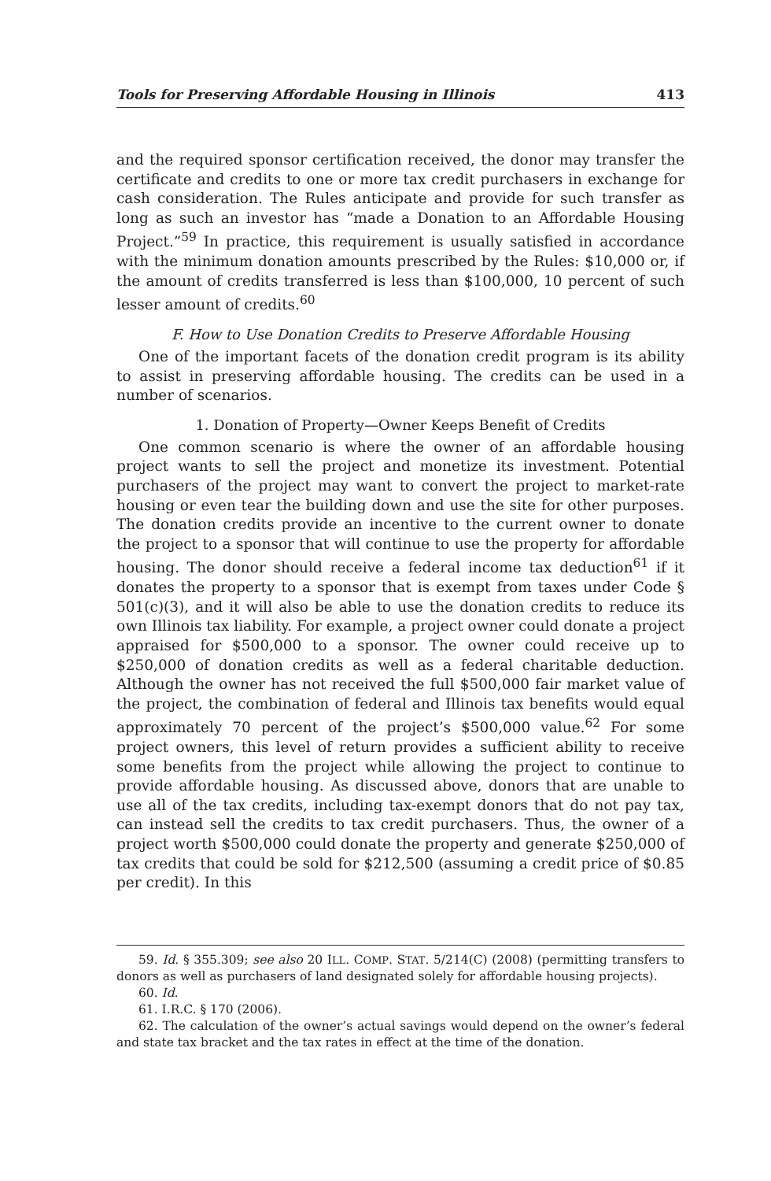Tools for Preserving Affordable Housing in Illinois 413
and the required sponsor certification received, the donor may transfer the certificate and credits to one or more tax credit purchasers in exchange for cash consideration. The Rules anticipate and provide for such transfer as long as such an investor has “made a Donation to an Affordable Housing Project.”<sup>59</sup> In practice, this requirement is usually satisfied in accordance with the minimum donation amounts prescribed by the Rules: $10,000 or, if the amount of credits transferred is less than $100,000, 10 percent of such lesser amount of credits.<sup>60</sup>
F. How to Use Donation Credits to Preserve Affordable Housing
One of the important facets of the donation credit program is its ability to assist in preserving affordable housing. The credits can be used in a number of scenarios.
1. Donation of Property—Owner Keeps Benefit of Credits
One common scenario is where the owner of an affordable housing project wants to sell the project and monetize its investment. Potential purchasers of the project may want to convert the project to market-rate housing or even tear the building down and use the site for other purposes. The donation credits provide an incentive to the current owner to donate the project to a sponsor that will continue to use the property for affordable housing. The donor should receive a federal income tax deduction<sup>61</sup> if it donates the property to a sponsor that is exempt from taxes under Code § 501(c)(3), and it will also be able to use the donation credits to reduce its own Illinois tax liability. For example, a project owner could donate a project appraised for $500,000 to a sponsor. The owner could receive up to $250,000 of donation credits as well as a federal charitable deduction. Although the owner has not received the full $500,000 fair market value of the project, the combination of federal and Illinois tax benefits would equal approximately 70 percent of the project’s $500,000 value.<sup>62</sup> For some project owners, this level of return provides a sufficient ability to receive some benefits from the project while allowing the project to continue to provide affordable housing. As discussed above, donors that are unable to use all of the tax credits, including tax-exempt donors that do not pay tax, can instead sell the credits to tax credit purchasers. Thus, the owner of a project worth $500,000 could donate the property and generate $250,000 of tax credits that could be sold for $212,500 (assuming a credit price of $0.85 per credit). In this
59. Id. § 355.309; see also 20 ILL. COMP. STAT. 5/214(C) (2008) (permitting transfers to donors as well as purchasers of land designated solely for affordable housing projects).
60. Id.
61. I.R.C. § 170 (2006).
62. The calculation of the owner’s actual savings would depend on the owner’s federal and state tax bracket and the tax rates in effect at the time of the donation.